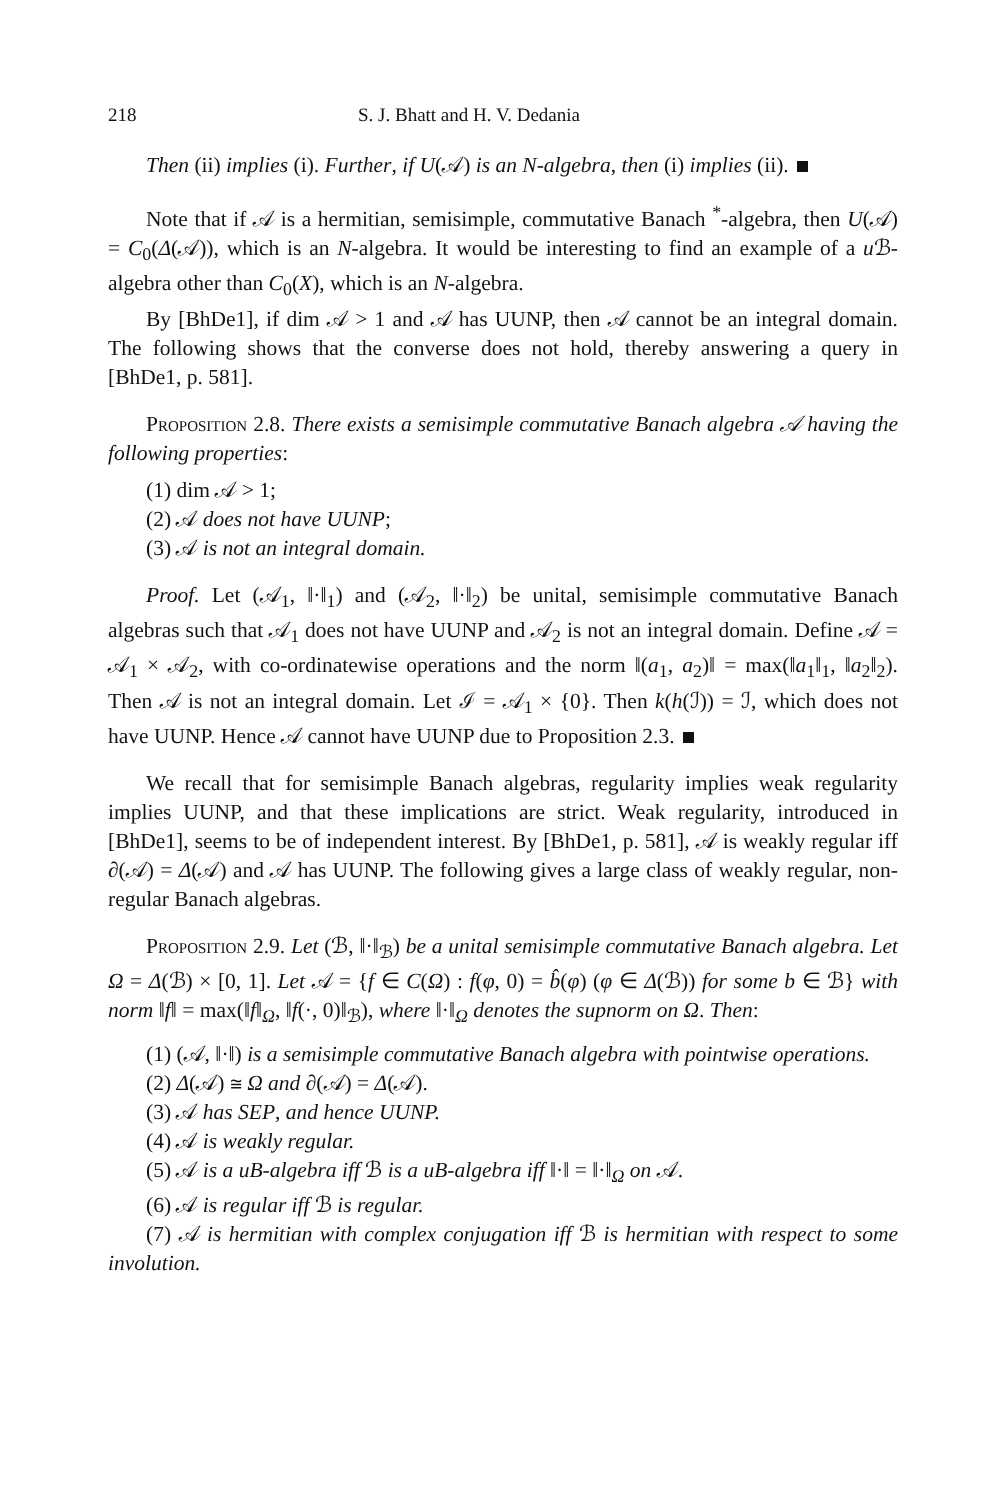218 S. J. Bhatt and H. V. Dedania
Then (ii) implies (i). Further, if U(𝒜) is an N-algebra, then (i) implies (ii).
Note that if 𝒜 is a hermitian, semisimple, commutative Banach <sup>*</sup>-algebra, then U(𝒜) = C<sub>0</sub>(Δ(𝒜)), which is an N-algebra. It would be interesting to find an example of a u ℬ-algebra other than C<sub>0</sub>(X), which is an N-algebra.
By [BhDe1], if dim 𝒜 > 1 and 𝒜 has UUNP, then 𝒜 cannot be an integral domain. The following shows that the converse does not hold, thereby answering a query in [BhDe1, p. 581].
Proposition 2.8. There exists a semisimple commutative Banach algebra 𝒜 having the following properties:
(1) dim 𝒜 > 1;
(2) 𝒜 does not have UUNP;
(3) 𝒜 is not an integral domain.
Proof. Let (𝒜<sub>1</sub>, ‖·‖<sub>1</sub>) and (𝒜<sub>2</sub>, ‖·‖<sub>2</sub>) be unital, semisimple commutative Banach algebras such that 𝒜<sub>1</sub> does not have UUNP and 𝒜<sub>2</sub> is not an integral domain. Define 𝒜 = 𝒜<sub>1</sub> × 𝒜<sub>2</sub>, with co-ordinatewise operations and the norm ‖(a<sub>1</sub>, a<sub>2</sub>)‖ = max(‖a<sub>1</sub>‖<sub>1</sub>, ‖a<sub>2</sub>‖<sub>2</sub>). Then 𝒜 is not an integral domain. Let ℐ = 𝒜<sub>1</sub> × {0}. Then k(h(ℐ)) = ℐ, which does not have UUNP. Hence 𝒜 cannot have UUNP due to Proposition 2.3.
We recall that for semisimple Banach algebras, regularity implies weak regularity implies UUNP, and that these implications are strict. Weak regularity, introduced in [BhDe1], seems to be of independent interest. By [BhDe1, p. 581], 𝒜 is weakly regular iff ∂(𝒜) = Δ(𝒜) and 𝒜 has UUNP. The following gives a large class of weakly regular, non-regular Banach algebras.
Proposition 2.9. Let (ℬ, ‖·‖<sub>ℬ</sub>) be a unital semisimple commutative Banach algebra. Let Ω = Δ(ℬ) × [0, 1]. Let 𝒜 = {f ∈ C(Ω) : f(φ, 0) = b̂(φ) (φ ∈ Δ(ℬ)) for some b ∈ ℬ} with norm ‖f‖ = max(‖f‖<sub>Ω</sub>, ‖f(·, 0)‖<sub>ℬ</sub>), where ‖·‖<sub>Ω</sub> denotes the supnorm on Ω. Then:
(1) (𝒜, ‖·‖) is a semisimple commutative Banach algebra with pointwise operations.
(2) Δ(𝒜) ≅ Ω and ∂(𝒜) = Δ(𝒜).
(3) 𝒜 has SEP, and hence UUNP.
(4) 𝒜 is weakly regular.
(5) 𝒜 is a uB-algebra iff ℬ is a uB-algebra iff ‖·‖ = ‖·‖<sub>Ω</sub> on 𝒜.
(6) 𝒜 is regular iff ℬ is regular.
(7) 𝒜 is hermitian with complex conjugation iff ℬ is hermitian with respect to some involution.